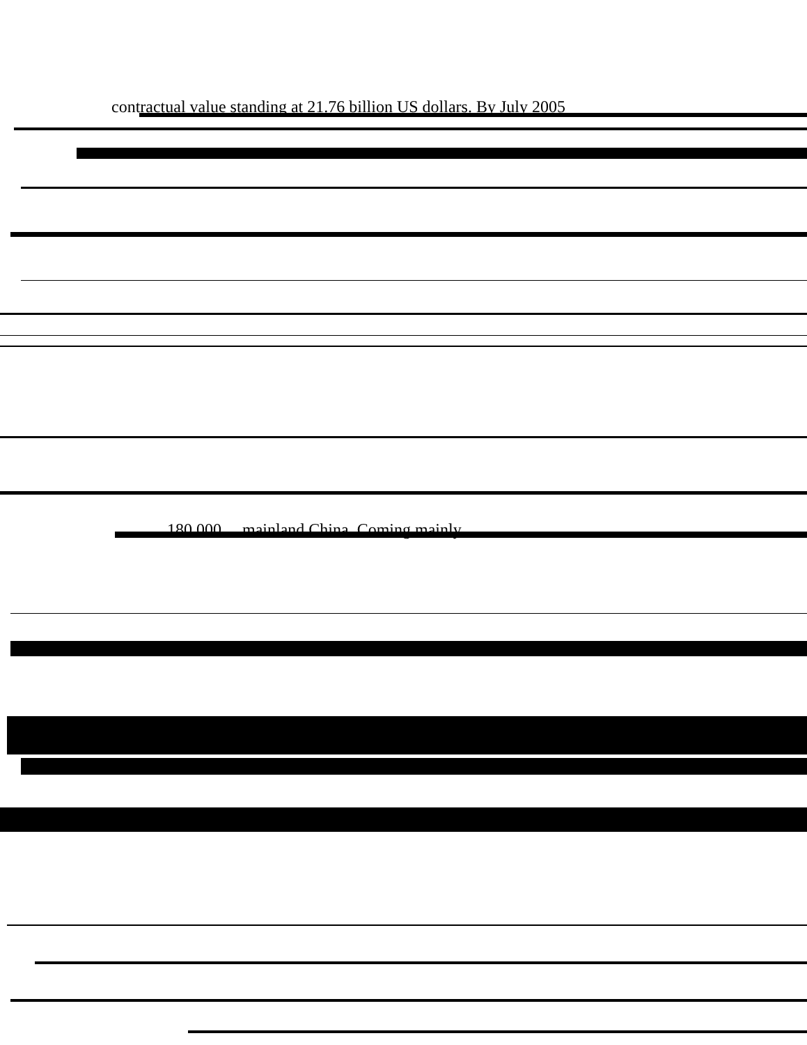contractual value standing at 21.76 billion US dollars. By July 2005
180,000 ... mainland China. Coming mainly